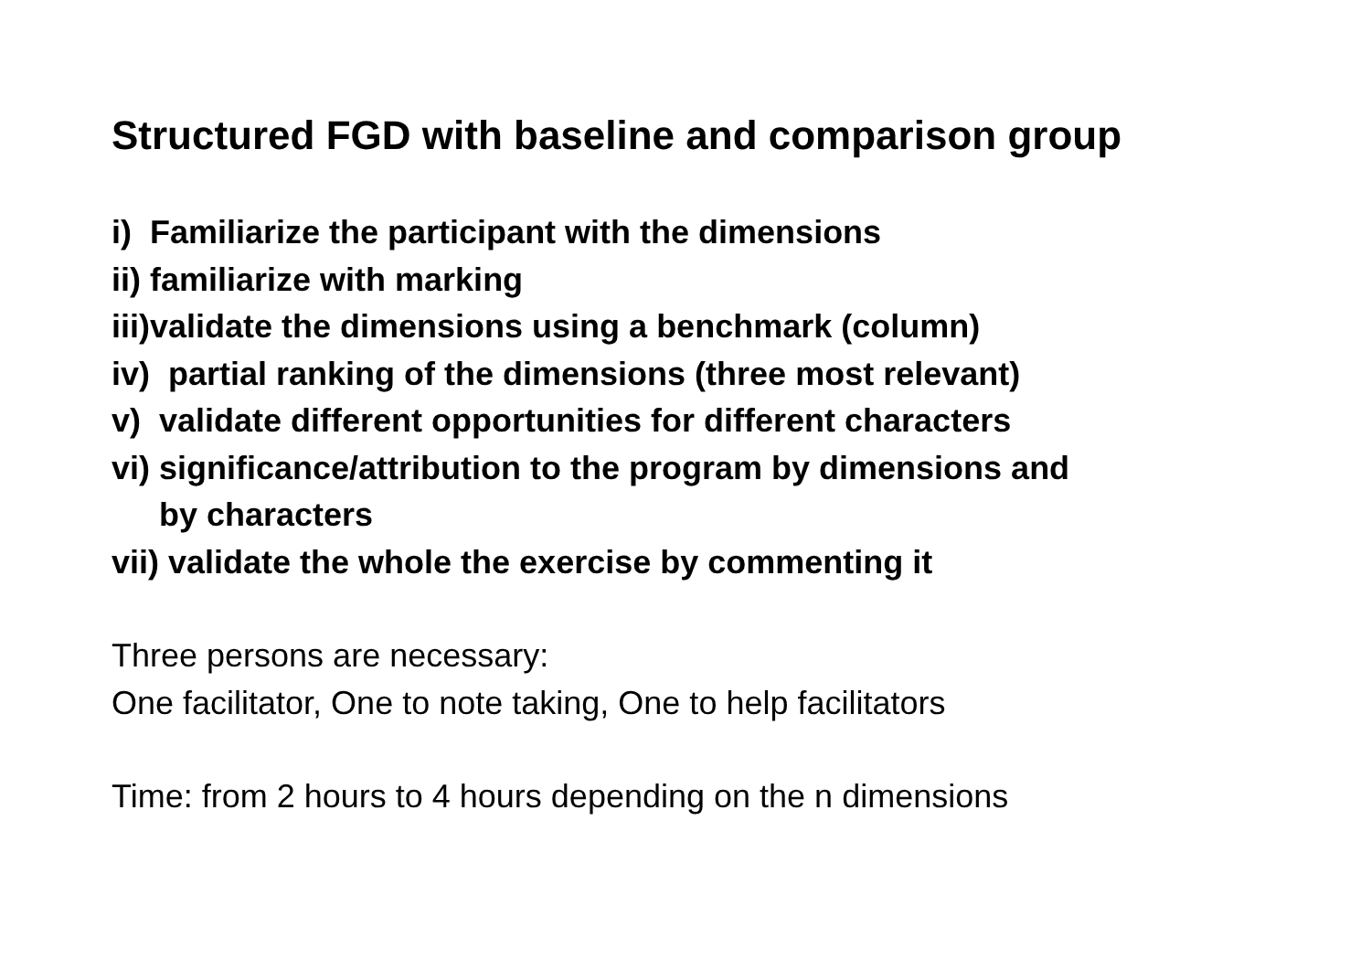Structured FGD with baseline and comparison group
i) Familiarize the participant with the dimensions
ii) familiarize with marking
iii)validate the dimensions using a benchmark (column)
iv) partial ranking of the dimensions (three most relevant)
v) validate different opportunities for different characters
vi) significance/attribution to the program by dimensions and
by characters
vii) validate the whole the exercise by commenting it
Three persons are necessary:
One facilitator, One to note taking, One to help facilitators
Time: from 2 hours to 4 hours depending on the n dimensions